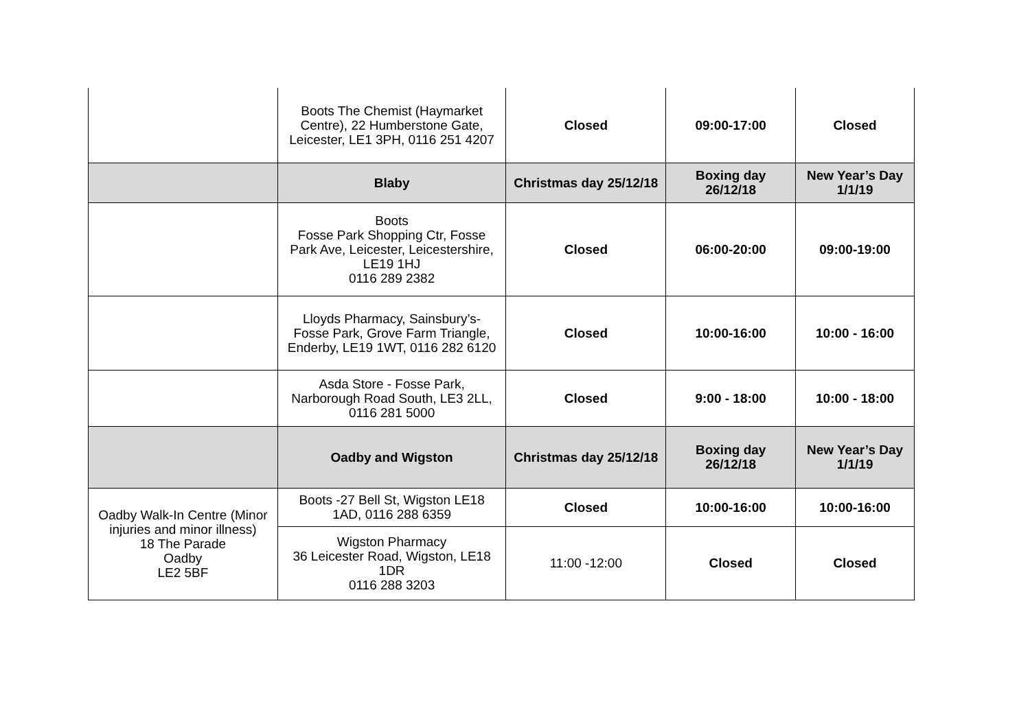| | Boots The Chemist (Haymarket Centre), 22 Humberstone Gate, Leicester, LE1 3PH, 0116 251 4207 | Closed | 09:00-17:00 | Closed |
| | Blaby | Christmas day 25/12/18 | Boxing day 26/12/18 | New Year’s Day 1/1/19 |
| | Boots Fosse Park Shopping Ctr, Fosse Park Ave, Leicester, Leicestershire, LE19 1HJ 0116 289 2382 | Closed | 06:00-20:00 | 09:00-19:00 |
| | Lloyds Pharmacy, Sainsbury’s- Fosse Park, Grove Farm Triangle, Enderby, LE19 1WT, 0116 282 6120 | Closed | 10:00-16:00 | 10:00 - 16:00 |
| | Asda Store - Fosse Park, Narborough Road South, LE3 2LL, 0116 281 5000 | Closed | 9:00 - 18:00 | 10:00 - 18:00 |
| | Oadby and Wigston | Christmas day 25/12/18 | Boxing day 26/12/18 | New Year’s Day 1/1/19 |
| Oadby Walk-In Centre (Minor injuries and minor illness) 18 The Parade Oadby LE2 5BF | Boots -27 Bell St, Wigston LE18 1AD, 0116 288 6359 | Closed | 10:00-16:00 | 10:00-16:00 |
| | Wigston Pharmacy 36 Leicester Road, Wigston, LE18 1DR 0116 288 3203 | 11:00 -12:00 | Closed | Closed |